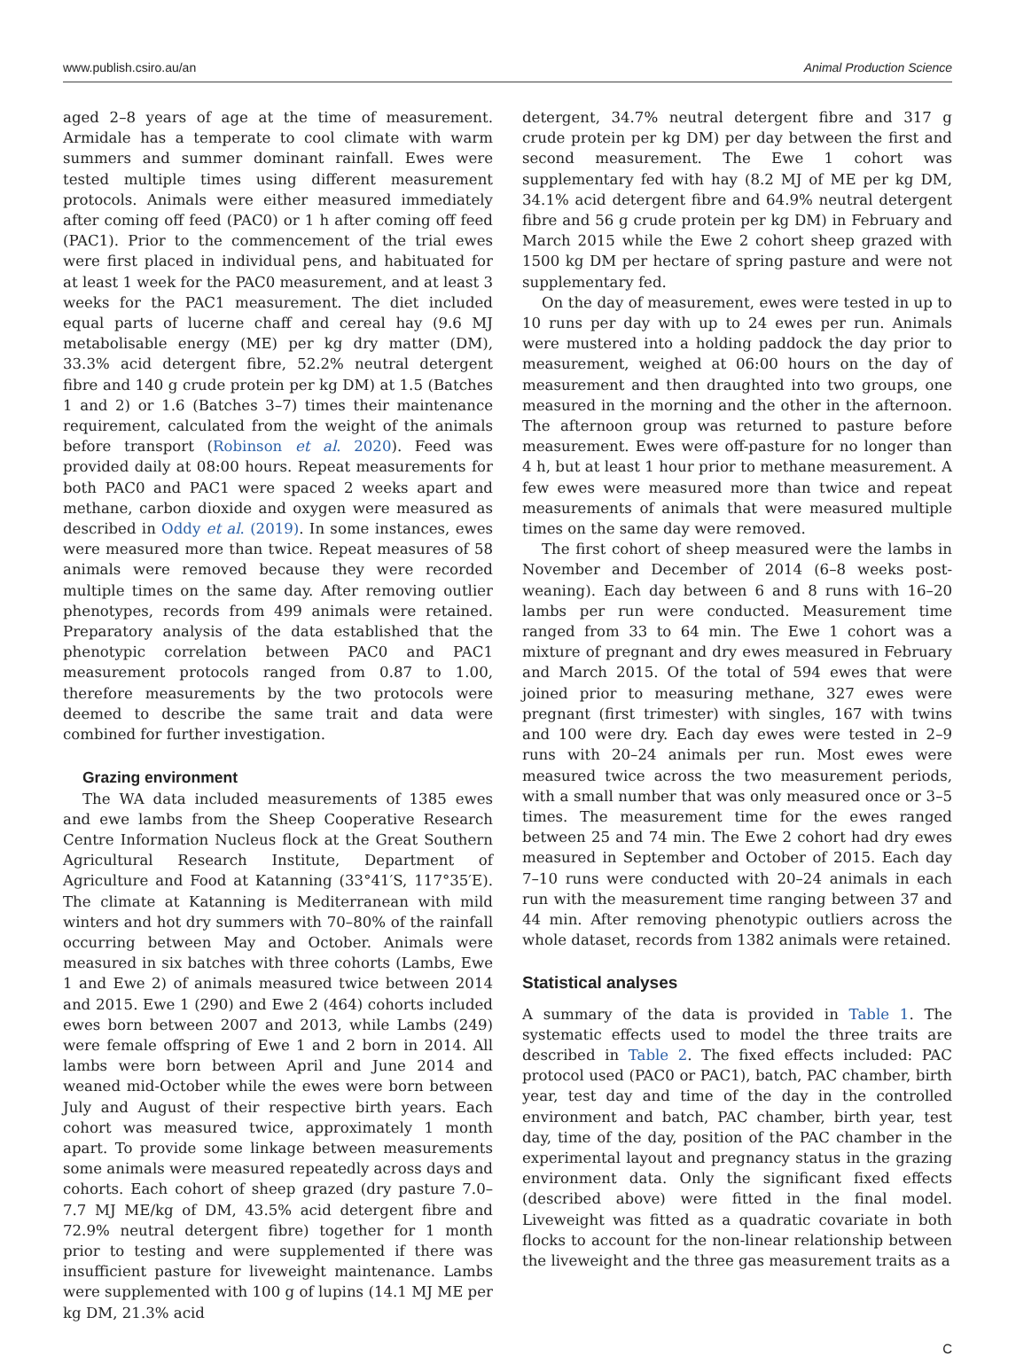www.publish.csiro.au/an Animal Production Science
aged 2–8 years of age at the time of measurement. Armidale has a temperate to cool climate with warm summers and summer dominant rainfall. Ewes were tested multiple times using different measurement protocols. Animals were either measured immediately after coming off feed (PAC0) or 1 h after coming off feed (PAC1). Prior to the commencement of the trial ewes were first placed in individual pens, and habituated for at least 1 week for the PAC0 measurement, and at least 3 weeks for the PAC1 measurement. The diet included equal parts of lucerne chaff and cereal hay (9.6 MJ metabolisable energy (ME) per kg dry matter (DM), 33.3% acid detergent fibre, 52.2% neutral detergent fibre and 140 g crude protein per kg DM) at 1.5 (Batches 1 and 2) or 1.6 (Batches 3–7) times their maintenance requirement, calculated from the weight of the animals before transport (Robinson et al. 2020). Feed was provided daily at 08:00 hours. Repeat measurements for both PAC0 and PAC1 were spaced 2 weeks apart and methane, carbon dioxide and oxygen were measured as described in Oddy et al. (2019). In some instances, ewes were measured more than twice. Repeat measures of 58 animals were removed because they were recorded multiple times on the same day. After removing outlier phenotypes, records from 499 animals were retained. Preparatory analysis of the data established that the phenotypic correlation between PAC0 and PAC1 measurement protocols ranged from 0.87 to 1.00, therefore measurements by the two protocols were deemed to describe the same trait and data were combined for further investigation.
Grazing environment
The WA data included measurements of 1385 ewes and ewe lambs from the Sheep Cooperative Research Centre Information Nucleus flock at the Great Southern Agricultural Research Institute, Department of Agriculture and Food at Katanning (33°41′S, 117°35′E). The climate at Katanning is Mediterranean with mild winters and hot dry summers with 70–80% of the rainfall occurring between May and October. Animals were measured in six batches with three cohorts (Lambs, Ewe 1 and Ewe 2) of animals measured twice between 2014 and 2015. Ewe 1 (290) and Ewe 2 (464) cohorts included ewes born between 2007 and 2013, while Lambs (249) were female offspring of Ewe 1 and 2 born in 2014. All lambs were born between April and June 2014 and weaned mid-October while the ewes were born between July and August of their respective birth years. Each cohort was measured twice, approximately 1 month apart. To provide some linkage between measurements some animals were measured repeatedly across days and cohorts. Each cohort of sheep grazed (dry pasture 7.0–7.7 MJ ME/kg of DM, 43.5% acid detergent fibre and 72.9% neutral detergent fibre) together for 1 month prior to testing and were supplemented if there was insufficient pasture for liveweight maintenance. Lambs were supplemented with 100 g of lupins (14.1 MJ ME per kg DM, 21.3% acid
detergent, 34.7% neutral detergent fibre and 317 g crude protein per kg DM) per day between the first and second measurement. The Ewe 1 cohort was supplementary fed with hay (8.2 MJ of ME per kg DM, 34.1% acid detergent fibre and 64.9% neutral detergent fibre and 56 g crude protein per kg DM) in February and March 2015 while the Ewe 2 cohort sheep grazed with 1500 kg DM per hectare of spring pasture and were not supplementary fed.
On the day of measurement, ewes were tested in up to 10 runs per day with up to 24 ewes per run. Animals were mustered into a holding paddock the day prior to measurement, weighed at 06:00 hours on the day of measurement and then draughted into two groups, one measured in the morning and the other in the afternoon. The afternoon group was returned to pasture before measurement. Ewes were off-pasture for no longer than 4 h, but at least 1 hour prior to methane measurement. A few ewes were measured more than twice and repeat measurements of animals that were measured multiple times on the same day were removed.
The first cohort of sheep measured were the lambs in November and December of 2014 (6–8 weeks post-weaning). Each day between 6 and 8 runs with 16–20 lambs per run were conducted. Measurement time ranged from 33 to 64 min. The Ewe 1 cohort was a mixture of pregnant and dry ewes measured in February and March 2015. Of the total of 594 ewes that were joined prior to measuring methane, 327 ewes were pregnant (first trimester) with singles, 167 with twins and 100 were dry. Each day ewes were tested in 2–9 runs with 20–24 animals per run. Most ewes were measured twice across the two measurement periods, with a small number that was only measured once or 3–5 times. The measurement time for the ewes ranged between 25 and 74 min. The Ewe 2 cohort had dry ewes measured in September and October of 2015. Each day 7–10 runs were conducted with 20–24 animals in each run with the measurement time ranging between 37 and 44 min. After removing phenotypic outliers across the whole dataset, records from 1382 animals were retained.
Statistical analyses
A summary of the data is provided in Table 1. The systematic effects used to model the three traits are described in Table 2. The fixed effects included: PAC protocol used (PAC0 or PAC1), batch, PAC chamber, birth year, test day and time of the day in the controlled environment and batch, PAC chamber, birth year, test day, time of the day, position of the PAC chamber in the experimental layout and pregnancy status in the grazing environment data. Only the significant fixed effects (described above) were fitted in the final model. Liveweight was fitted as a quadratic covariate in both flocks to account for the non-linear relationship between the liveweight and the three gas measurement traits as a
C